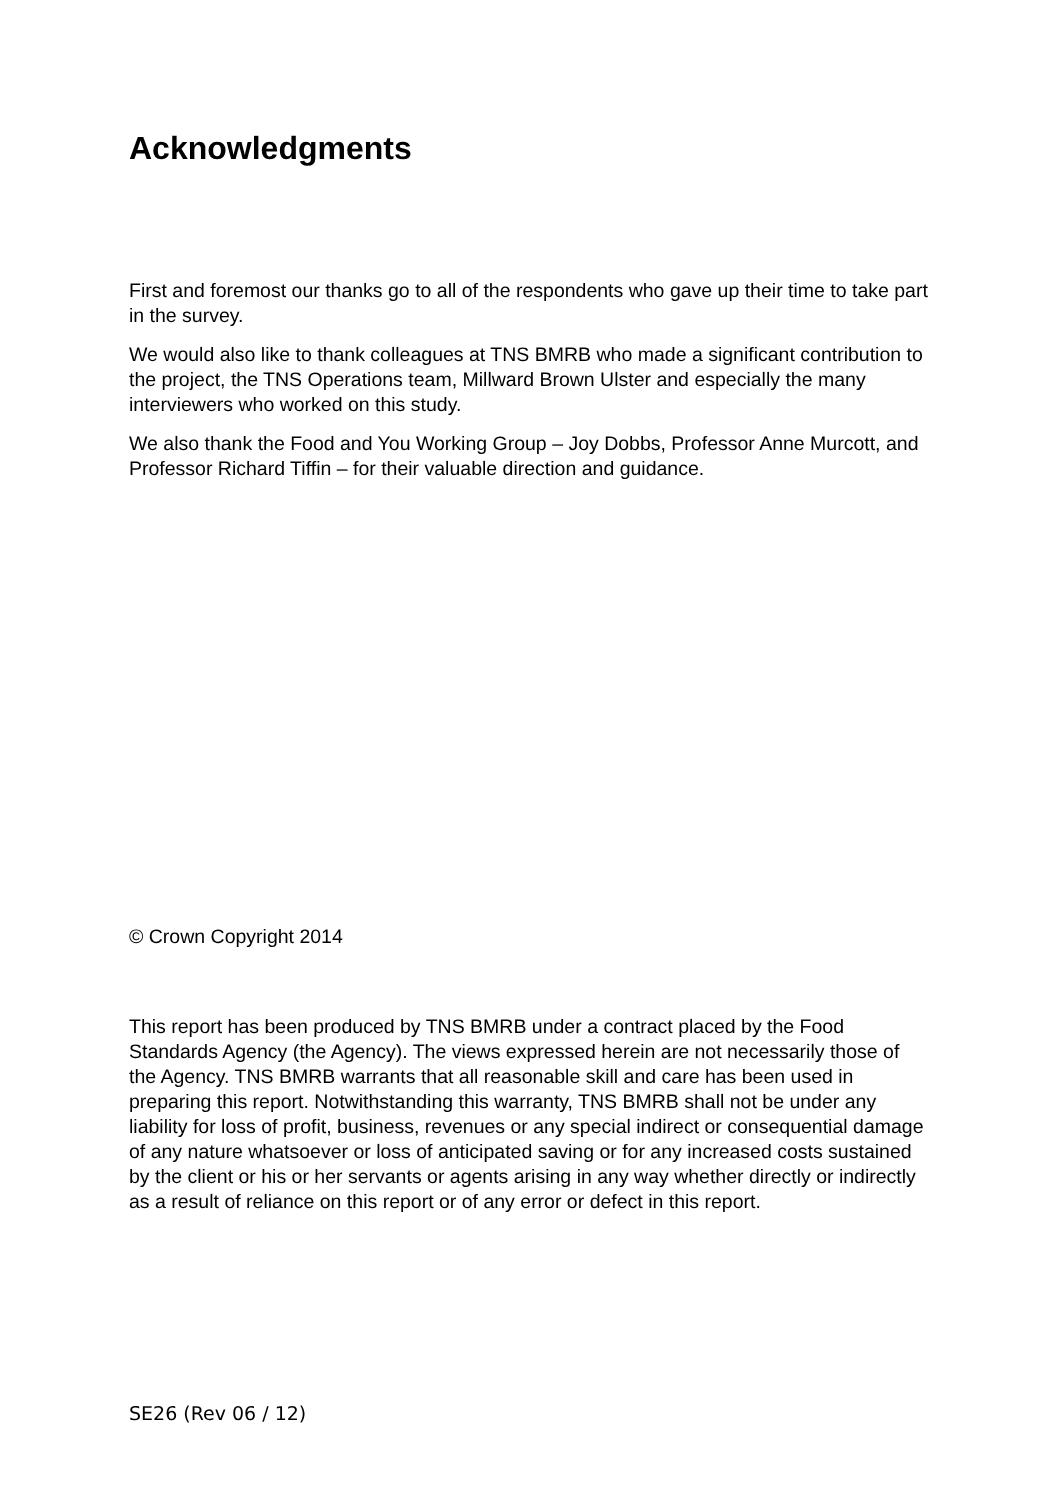Acknowledgments
First and foremost our thanks go to all of the respondents who gave up their time to take part in the survey.
We would also like to thank colleagues at TNS BMRB who made a significant contribution to the project, the TNS Operations team, Millward Brown Ulster and especially the many interviewers who worked on this study.
We also thank the Food and You Working Group – Joy Dobbs, Professor Anne Murcott, and Professor Richard Tiffin – for their valuable direction and guidance.
© Crown Copyright 2014
This report has been produced by TNS BMRB under a contract placed by the Food Standards Agency (the Agency). The views expressed herein are not necessarily those of the Agency. TNS BMRB warrants that all reasonable skill and care has been used in preparing this report. Notwithstanding this warranty, TNS BMRB shall not be under any liability for loss of profit, business, revenues or any special indirect or consequential damage of any nature whatsoever or loss of anticipated saving or for any increased costs sustained by the client or his or her servants or agents arising in any way whether directly or indirectly as a result of reliance on this report or of any error or defect in this report.
SE26 (Rev 06 / 12)